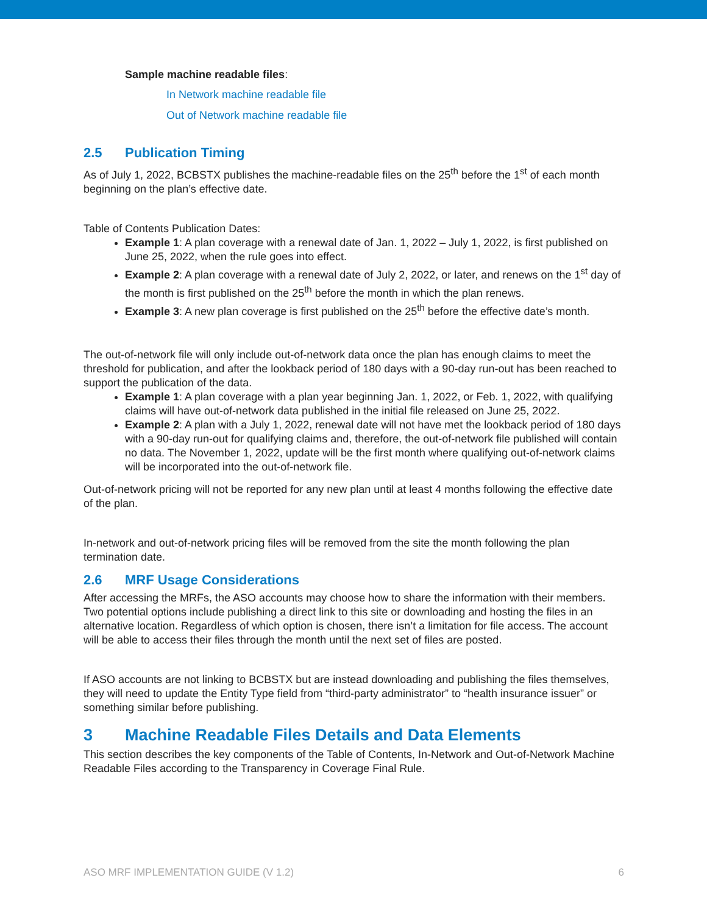Sample machine readable files:
In Network machine readable file
Out of Network machine readable file
2.5 Publication Timing
As of July 1, 2022, BCBSTX publishes the machine-readable files on the 25<sup>th</sup> before the 1<sup>st</sup> of each month beginning on the plan’s effective date.
Table of Contents Publication Dates:
Example 1: A plan coverage with a renewal date of Jan. 1, 2022 – July 1, 2022, is first published on June 25, 2022, when the rule goes into effect.
Example 2: A plan coverage with a renewal date of July 2, 2022, or later, and renews on the 1<sup>st</sup> day of the month is first published on the 25<sup>th</sup> before the month in which the plan renews.
Example 3: A new plan coverage is first published on the 25<sup>th</sup> before the effective date’s month.
The out-of-network file will only include out-of-network data once the plan has enough claims to meet the threshold for publication, and after the lookback period of 180 days with a 90-day run-out has been reached to support the publication of the data.
Example 1: A plan coverage with a plan year beginning Jan. 1, 2022, or Feb. 1, 2022, with qualifying claims will have out-of-network data published in the initial file released on June 25, 2022.
Example 2: A plan with a July 1, 2022, renewal date will not have met the lookback period of 180 days with a 90-day run-out for qualifying claims and, therefore, the out-of-network file published will contain no data. The November 1, 2022, update will be the first month where qualifying out-of-network claims will be incorporated into the out-of-network file.
Out-of-network pricing will not be reported for any new plan until at least 4 months following the effective date of the plan.
In-network and out-of-network pricing files will be removed from the site the month following the plan termination date.
2.6 MRF Usage Considerations
After accessing the MRFs, the ASO accounts may choose how to share the information with their members. Two potential options include publishing a direct link to this site or downloading and hosting the files in an alternative location. Regardless of which option is chosen, there isn’t a limitation for file access. The account will be able to access their files through the month until the next set of files are posted.
If ASO accounts are not linking to BCBSTX but are instead downloading and publishing the files themselves, they will need to update the Entity Type field from “third-party administrator” to “health insurance issuer” or something similar before publishing.
3 Machine Readable Files Details and Data Elements
This section describes the key components of the Table of Contents, In-Network and Out-of-Network Machine Readable Files according to the Transparency in Coverage Final Rule.
ASO MRF IMPLEMENTATION GUIDE (V 1.2) 6